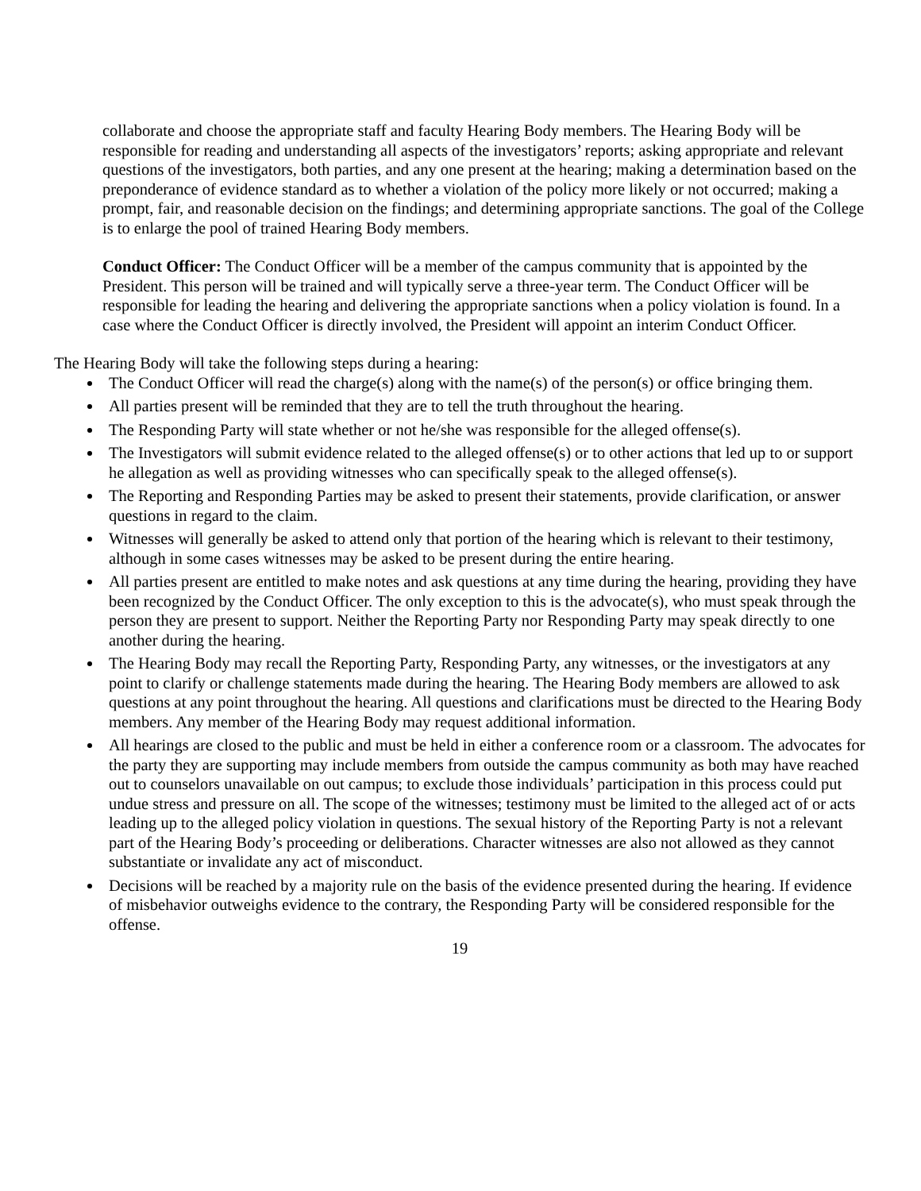collaborate and choose the appropriate staff and faculty Hearing Body members. The Hearing Body will be responsible for reading and understanding all aspects of the investigators’ reports; asking appropriate and relevant questions of the investigators, both parties, and any one present at the hearing; making a determination based on the preponderance of evidence standard as to whether a violation of the policy more likely or not occurred; making a prompt, fair, and reasonable decision on the findings; and determining appropriate sanctions. The goal of the College is to enlarge the pool of trained Hearing Body members.
Conduct Officer: The Conduct Officer will be a member of the campus community that is appointed by the President. This person will be trained and will typically serve a three-year term. The Conduct Officer will be responsible for leading the hearing and delivering the appropriate sanctions when a policy violation is found. In a case where the Conduct Officer is directly involved, the President will appoint an interim Conduct Officer.
The Hearing Body will take the following steps during a hearing:
The Conduct Officer will read the charge(s) along with the name(s) of the person(s) or office bringing them.
All parties present will be reminded that they are to tell the truth throughout the hearing.
The Responding Party will state whether or not he/she was responsible for the alleged offense(s).
The Investigators will submit evidence related to the alleged offense(s) or to other actions that led up to or support he allegation as well as providing witnesses who can specifically speak to the alleged offense(s).
The Reporting and Responding Parties may be asked to present their statements, provide clarification, or answer questions in regard to the claim.
Witnesses will generally be asked to attend only that portion of the hearing which is relevant to their testimony, although in some cases witnesses may be asked to be present during the entire hearing.
All parties present are entitled to make notes and ask questions at any time during the hearing, providing they have been recognized by the Conduct Officer. The only exception to this is the advocate(s), who must speak through the person they are present to support. Neither the Reporting Party nor Responding Party may speak directly to one another during the hearing.
The Hearing Body may recall the Reporting Party, Responding Party, any witnesses, or the investigators at any point to clarify or challenge statements made during the hearing. The Hearing Body members are allowed to ask questions at any point throughout the hearing. All questions and clarifications must be directed to the Hearing Body members. Any member of the Hearing Body may request additional information.
All hearings are closed to the public and must be held in either a conference room or a classroom. The advocates for the party they are supporting may include members from outside the campus community as both may have reached out to counselors unavailable on out campus; to exclude those individuals’ participation in this process could put undue stress and pressure on all. The scope of the witnesses; testimony must be limited to the alleged act of or acts leading up to the alleged policy violation in questions. The sexual history of the Reporting Party is not a relevant part of the Hearing Body’s proceeding or deliberations. Character witnesses are also not allowed as they cannot substantiate or invalidate any act of misconduct.
Decisions will be reached by a majority rule on the basis of the evidence presented during the hearing. If evidence of misbehavior outweighs evidence to the contrary, the Responding Party will be considered responsible for the offense.
19